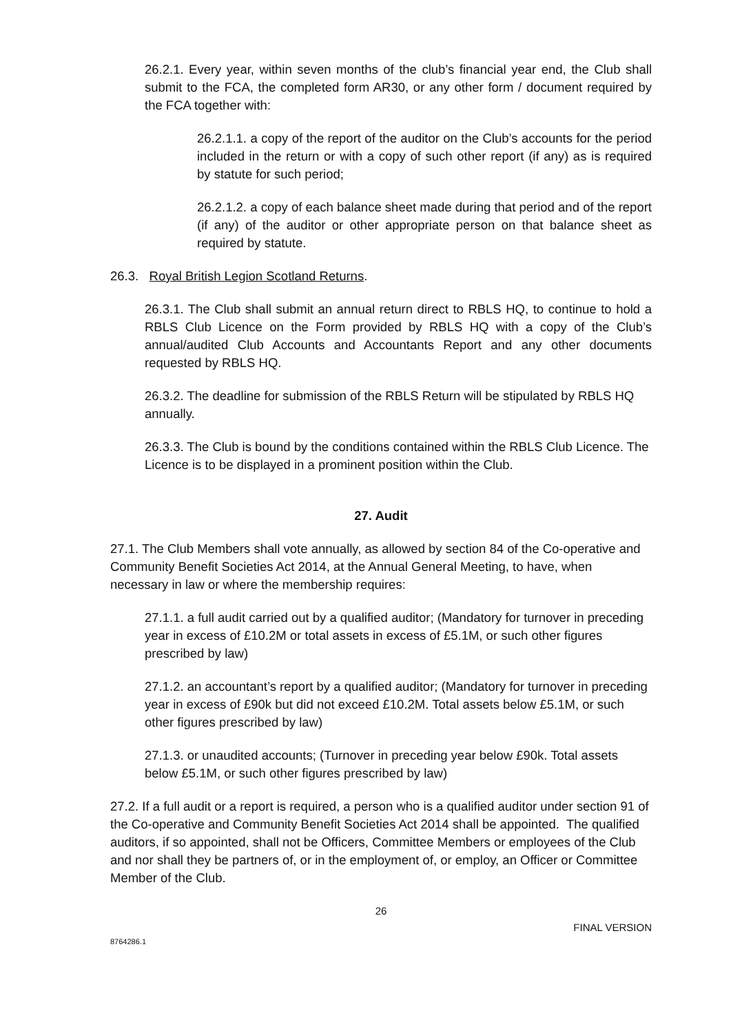26.2.1. Every year, within seven months of the club’s financial year end, the Club shall submit to the FCA, the completed form AR30, or any other form / document required by the FCA together with:
26.2.1.1. a copy of the report of the auditor on the Club’s accounts for the period included in the return or with a copy of such other report (if any) as is required by statute for such period;
26.2.1.2. a copy of each balance sheet made during that period and of the report (if any) of the auditor or other appropriate person on that balance sheet as required by statute.
26.3. Royal British Legion Scotland Returns.
26.3.1. The Club shall submit an annual return direct to RBLS HQ, to continue to hold a RBLS Club Licence on the Form provided by RBLS HQ with a copy of the Club’s annual/audited Club Accounts and Accountants Report and any other documents requested by RBLS HQ.
26.3.2. The deadline for submission of the RBLS Return will be stipulated by RBLS HQ annually.
26.3.3. The Club is bound by the conditions contained within the RBLS Club Licence. The Licence is to be displayed in a prominent position within the Club.
27. Audit
27.1. The Club Members shall vote annually, as allowed by section 84 of the Co-operative and Community Benefit Societies Act 2014, at the Annual General Meeting, to have, when necessary in law or where the membership requires:
27.1.1. a full audit carried out by a qualified auditor; (Mandatory for turnover in preceding year in excess of £10.2M or total assets in excess of £5.1M, or such other figures prescribed by law)
27.1.2. an accountant’s report by a qualified auditor; (Mandatory for turnover in preceding year in excess of £90k but did not exceed £10.2M. Total assets below £5.1M, or such other figures prescribed by law)
27.1.3. or unaudited accounts; (Turnover in preceding year below £90k. Total assets below £5.1M, or such other figures prescribed by law)
27.2. If a full audit or a report is required, a person who is a qualified auditor under section 91 of the Co-operative and Community Benefit Societies Act 2014 shall be appointed. The qualified auditors, if so appointed, shall not be Officers, Committee Members or employees of the Club and nor shall they be partners of, or in the employment of, or employ, an Officer or Committee Member of the Club.
26
FINAL VERSION
8764286.1